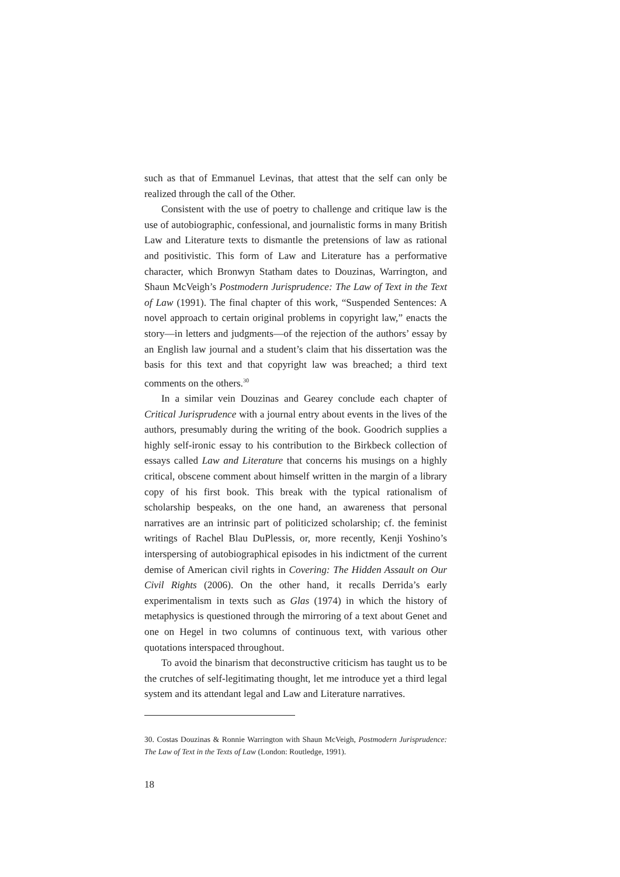such as that of Emmanuel Levinas, that attest that the self can only be realized through the call of the Other.
Consistent with the use of poetry to challenge and critique law is the use of autobiographic, confessional, and journalistic forms in many British Law and Literature texts to dismantle the pretensions of law as rational and positivistic. This form of Law and Literature has a performative character, which Bronwyn Statham dates to Douzinas, Warrington, and Shaun McVeigh’s Postmodern Jurisprudence: The Law of Text in the Text of Law (1991). The final chapter of this work, “Suspended Sentences: A novel approach to certain original problems in copyright law,” enacts the story—in letters and judgments—of the rejection of the authors’ essay by an English law journal and a student’s claim that his dissertation was the basis for this text and that copyright law was breached; a third text comments on the others.<sup>30</sup>
In a similar vein Douzinas and Gearey conclude each chapter of Critical Jurisprudence with a journal entry about events in the lives of the authors, presumably during the writing of the book. Goodrich supplies a highly self-ironic essay to his contribution to the Birkbeck collection of essays called Law and Literature that concerns his musings on a highly critical, obscene comment about himself written in the margin of a library copy of his first book. This break with the typical rationalism of scholarship bespeaks, on the one hand, an awareness that personal narratives are an intrinsic part of politicized scholarship; cf. the feminist writings of Rachel Blau DuPlessis, or, more recently, Kenji Yoshino’s interspersing of autobiographical episodes in his indictment of the current demise of American civil rights in Covering: The Hidden Assault on Our Civil Rights (2006). On the other hand, it recalls Derrida’s early experimentalism in texts such as Glas (1974) in which the history of metaphysics is questioned through the mirroring of a text about Genet and one on Hegel in two columns of continuous text, with various other quotations interspaced throughout.
To avoid the binarism that deconstructive criticism has taught us to be the crutches of self-legitimating thought, let me introduce yet a third legal system and its attendant legal and Law and Literature narratives.
30. Costas Douzinas & Ronnie Warrington with Shaun McVeigh, Postmodern Jurisprudence: The Law of Text in the Texts of Law (London: Routledge, 1991).
18